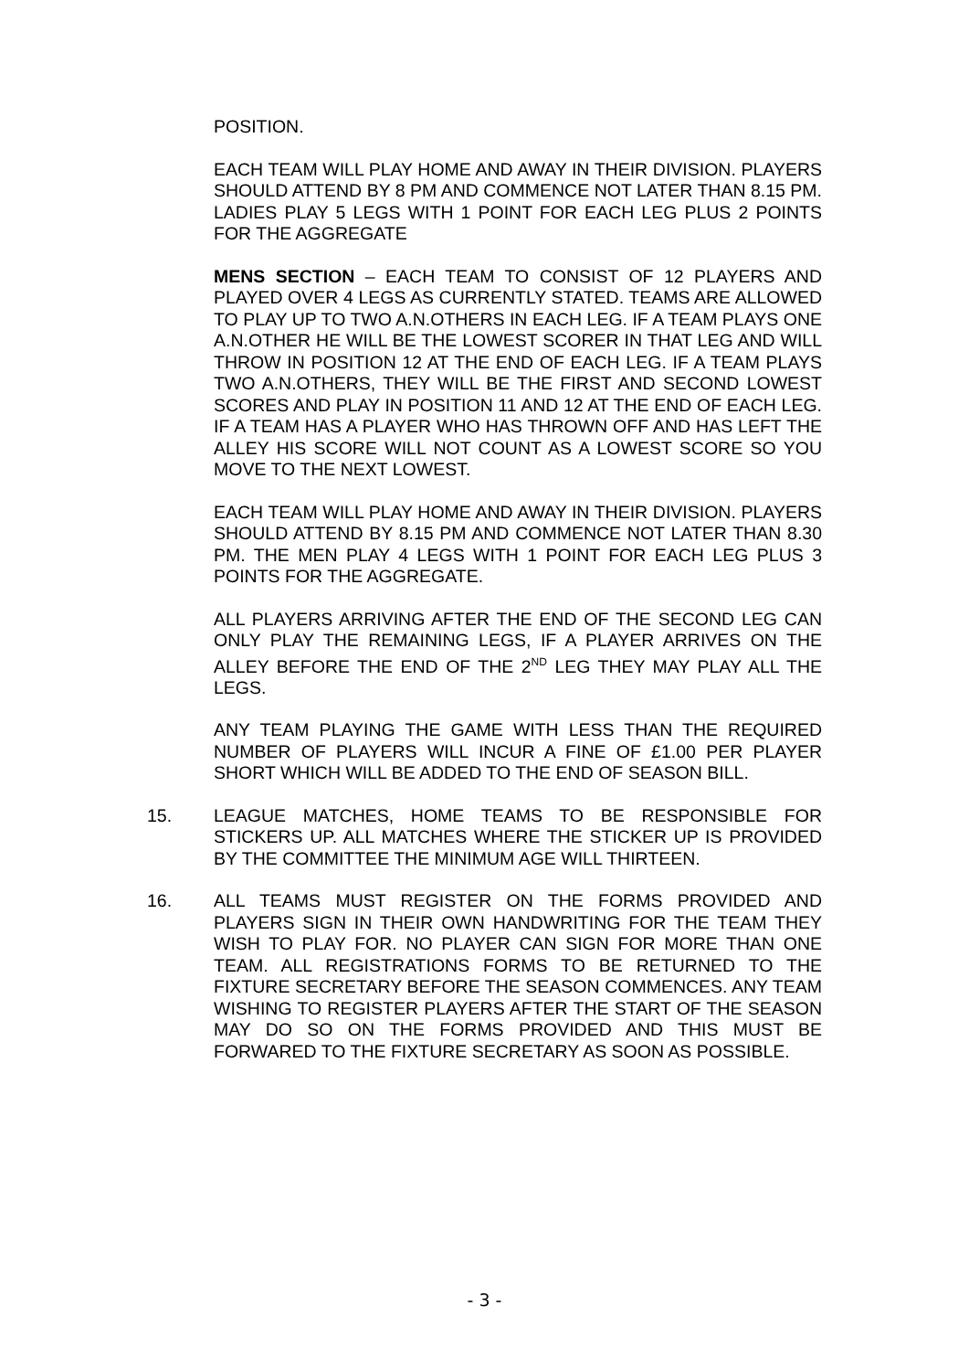POSITION.
EACH TEAM WILL PLAY HOME AND AWAY IN THEIR DIVISION. PLAYERS SHOULD ATTEND BY 8 PM AND COMMENCE NOT LATER THAN 8.15 PM. LADIES PLAY 5 LEGS WITH 1 POINT FOR EACH LEG PLUS 2 POINTS FOR THE AGGREGATE
MENS SECTION – EACH TEAM TO CONSIST OF 12 PLAYERS AND PLAYED OVER 4 LEGS AS CURRENTLY STATED. TEAMS ARE ALLOWED TO PLAY UP TO TWO A.N.OTHERS IN EACH LEG. IF A TEAM PLAYS ONE A.N.OTHER HE WILL BE THE LOWEST SCORER IN THAT LEG AND WILL THROW IN POSITION 12 AT THE END OF EACH LEG. IF A TEAM PLAYS TWO A.N.OTHERS, THEY WILL BE THE FIRST AND SECOND LOWEST SCORES AND PLAY IN POSITION 11 AND 12 AT THE END OF EACH LEG. IF A TEAM HAS A PLAYER WHO HAS THROWN OFF AND HAS LEFT THE ALLEY HIS SCORE WILL NOT COUNT AS A LOWEST SCORE SO YOU MOVE TO THE NEXT LOWEST.
EACH TEAM WILL PLAY HOME AND AWAY IN THEIR DIVISION. PLAYERS SHOULD ATTEND BY 8.15 PM AND COMMENCE NOT LATER THAN 8.30 PM. THE MEN PLAY 4 LEGS WITH 1 POINT FOR EACH LEG PLUS 3 POINTS FOR THE AGGREGATE.
ALL PLAYERS ARRIVING AFTER THE END OF THE SECOND LEG CAN ONLY PLAY THE REMAINING LEGS, IF A PLAYER ARRIVES ON THE ALLEY BEFORE THE END OF THE 2<sup>ND</sup> LEG THEY MAY PLAY ALL THE LEGS.
ANY TEAM PLAYING THE GAME WITH LESS THAN THE REQUIRED NUMBER OF PLAYERS WILL INCUR A FINE OF £1.00 PER PLAYER SHORT WHICH WILL BE ADDED TO THE END OF SEASON BILL.
15. LEAGUE MATCHES, HOME TEAMS TO BE RESPONSIBLE FOR STICKERS UP. ALL MATCHES WHERE THE STICKER UP IS PROVIDED BY THE COMMITTEE THE MINIMUM AGE WILL THIRTEEN.
16. ALL TEAMS MUST REGISTER ON THE FORMS PROVIDED AND PLAYERS SIGN IN THEIR OWN HANDWRITING FOR THE TEAM THEY WISH TO PLAY FOR. NO PLAYER CAN SIGN FOR MORE THAN ONE TEAM. ALL REGISTRATIONS FORMS TO BE RETURNED TO THE FIXTURE SECRETARY BEFORE THE SEASON COMMENCES. ANY TEAM WISHING TO REGISTER PLAYERS AFTER THE START OF THE SEASON MAY DO SO ON THE FORMS PROVIDED AND THIS MUST BE FORWARED TO THE FIXTURE SECRETARY AS SOON AS POSSIBLE.
- 3 -